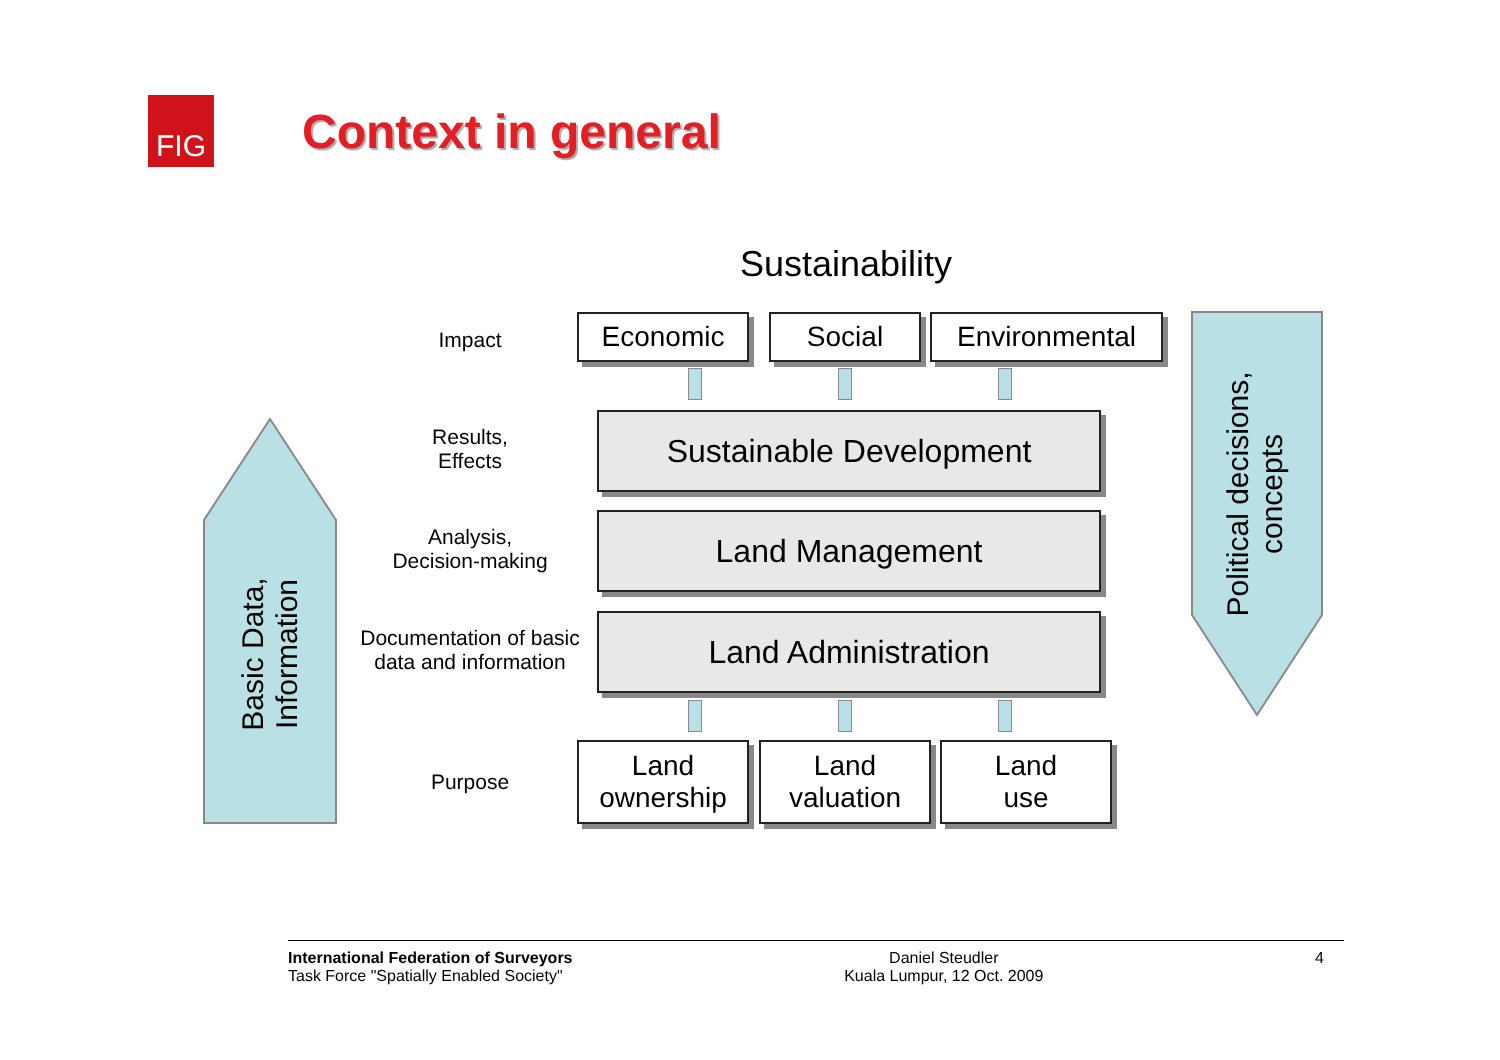FIG
Context in general
Sustainability
Basic Data,
Information
Political decisions,
concepts
Impact
Results,
Effects
Analysis,
Decision-making
Documentation of basic data and information
Purpose
Economic Social Environmental
Sustainable Development
Land Management
Land Administration
Land
ownership
Land
valuation
Land
use
International Federation of Surveyors
Task Force "Spatially Enabled Society"
Daniel Steudler
Kuala Lumpur, 12 Oct. 2009
4